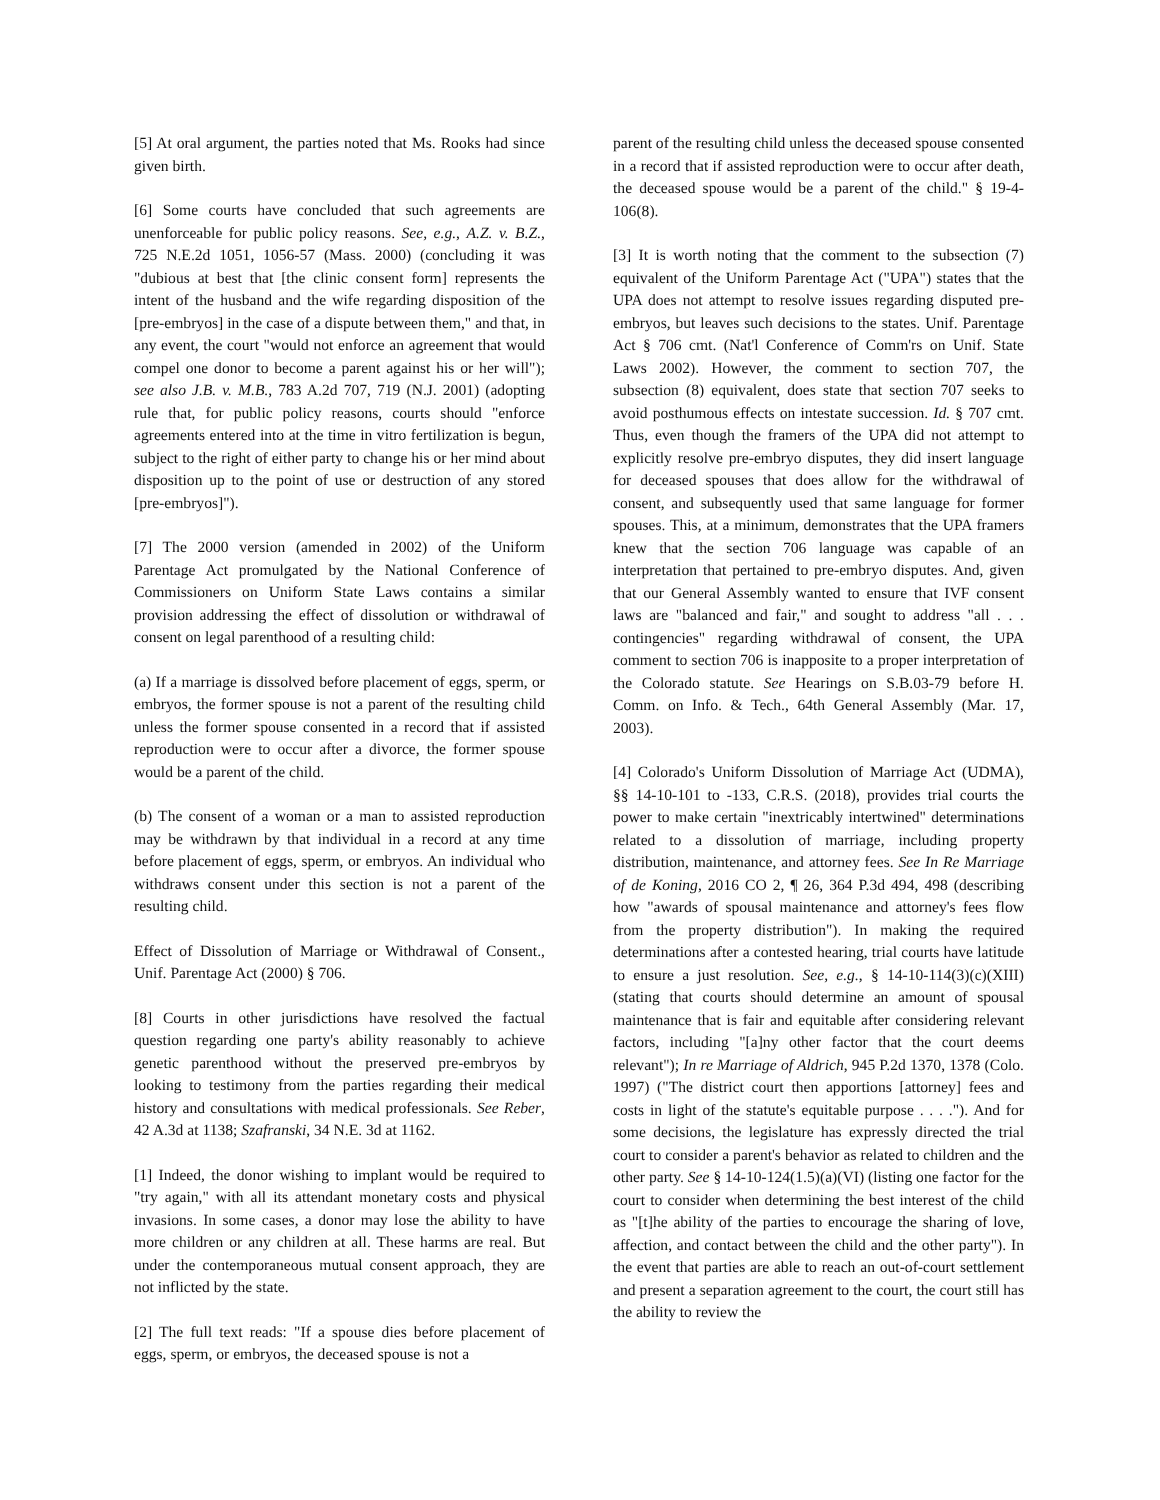[5] At oral argument, the parties noted that Ms. Rooks had since given birth.
[6] Some courts have concluded that such agreements are unenforceable for public policy reasons. See, e.g., A.Z. v. B.Z., 725 N.E.2d 1051, 1056-57 (Mass. 2000) (concluding it was "dubious at best that [the clinic consent form] represents the intent of the husband and the wife regarding disposition of the [pre-embryos] in the case of a dispute between them," and that, in any event, the court "would not enforce an agreement that would compel one donor to become a parent against his or her will"); see also J.B. v. M.B., 783 A.2d 707, 719 (N.J. 2001) (adopting rule that, for public policy reasons, courts should "enforce agreements entered into at the time in vitro fertilization is begun, subject to the right of either party to change his or her mind about disposition up to the point of use or destruction of any stored [pre-embryos]").
[7] The 2000 version (amended in 2002) of the Uniform Parentage Act promulgated by the National Conference of Commissioners on Uniform State Laws contains a similar provision addressing the effect of dissolution or withdrawal of consent on legal parenthood of a resulting child:
(a) If a marriage is dissolved before placement of eggs, sperm, or embryos, the former spouse is not a parent of the resulting child unless the former spouse consented in a record that if assisted reproduction were to occur after a divorce, the former spouse would be a parent of the child.
(b) The consent of a woman or a man to assisted reproduction may be withdrawn by that individual in a record at any time before placement of eggs, sperm, or embryos. An individual who withdraws consent under this section is not a parent of the resulting child.
Effect of Dissolution of Marriage or Withdrawal of Consent., Unif. Parentage Act (2000) § 706.
[8] Courts in other jurisdictions have resolved the factual question regarding one party's ability reasonably to achieve genetic parenthood without the preserved pre-embryos by looking to testimony from the parties regarding their medical history and consultations with medical professionals. See Reber, 42 A.3d at 1138; Szafranski, 34 N.E. 3d at 1162.
[1] Indeed, the donor wishing to implant would be required to "try again," with all its attendant monetary costs and physical invasions. In some cases, a donor may lose the ability to have more children or any children at all. These harms are real. But under the contemporaneous mutual consent approach, they are not inflicted by the state.
[2] The full text reads: "If a spouse dies before placement of eggs, sperm, or embryos, the deceased spouse is not a
parent of the resulting child unless the deceased spouse consented in a record that if assisted reproduction were to occur after death, the deceased spouse would be a parent of the child." § 19-4-106(8).
[3] It is worth noting that the comment to the subsection (7) equivalent of the Uniform Parentage Act ("UPA") states that the UPA does not attempt to resolve issues regarding disputed pre-embryos, but leaves such decisions to the states. Unif. Parentage Act § 706 cmt. (Nat'l Conference of Comm'rs on Unif. State Laws 2002). However, the comment to section 707, the subsection (8) equivalent, does state that section 707 seeks to avoid posthumous effects on intestate succession. Id. § 707 cmt. Thus, even though the framers of the UPA did not attempt to explicitly resolve pre-embryo disputes, they did insert language for deceased spouses that does allow for the withdrawal of consent, and subsequently used that same language for former spouses. This, at a minimum, demonstrates that the UPA framers knew that the section 706 language was capable of an interpretation that pertained to pre-embryo disputes. And, given that our General Assembly wanted to ensure that IVF consent laws are "balanced and fair," and sought to address "all . . . contingencies" regarding withdrawal of consent, the UPA comment to section 706 is inapposite to a proper interpretation of the Colorado statute. See Hearings on S.B.03-79 before H. Comm. on Info. & Tech., 64th General Assembly (Mar. 17, 2003).
[4] Colorado's Uniform Dissolution of Marriage Act (UDMA), §§ 14-10-101 to -133, C.R.S. (2018), provides trial courts the power to make certain "inextricably intertwined" determinations related to a dissolution of marriage, including property distribution, maintenance, and attorney fees. See In Re Marriage of de Koning, 2016 CO 2, ¶ 26, 364 P.3d 494, 498 (describing how "awards of spousal maintenance and attorney's fees flow from the property distribution"). In making the required determinations after a contested hearing, trial courts have latitude to ensure a just resolution. See, e.g., § 14-10-114(3)(c)(XIII) (stating that courts should determine an amount of spousal maintenance that is fair and equitable after considering relevant factors, including "[a]ny other factor that the court deems relevant"); In re Marriage of Aldrich, 945 P.2d 1370, 1378 (Colo. 1997) ("The district court then apportions [attorney] fees and costs in light of the statute's equitable purpose . . . ."). And for some decisions, the legislature has expressly directed the trial court to consider a parent's behavior as related to children and the other party. See § 14-10-124(1.5)(a)(VI) (listing one factor for the court to consider when determining the best interest of the child as "[t]he ability of the parties to encourage the sharing of love, affection, and contact between the child and the other party"). In the event that parties are able to reach an out-of-court settlement and present a separation agreement to the court, the court still has the ability to review the